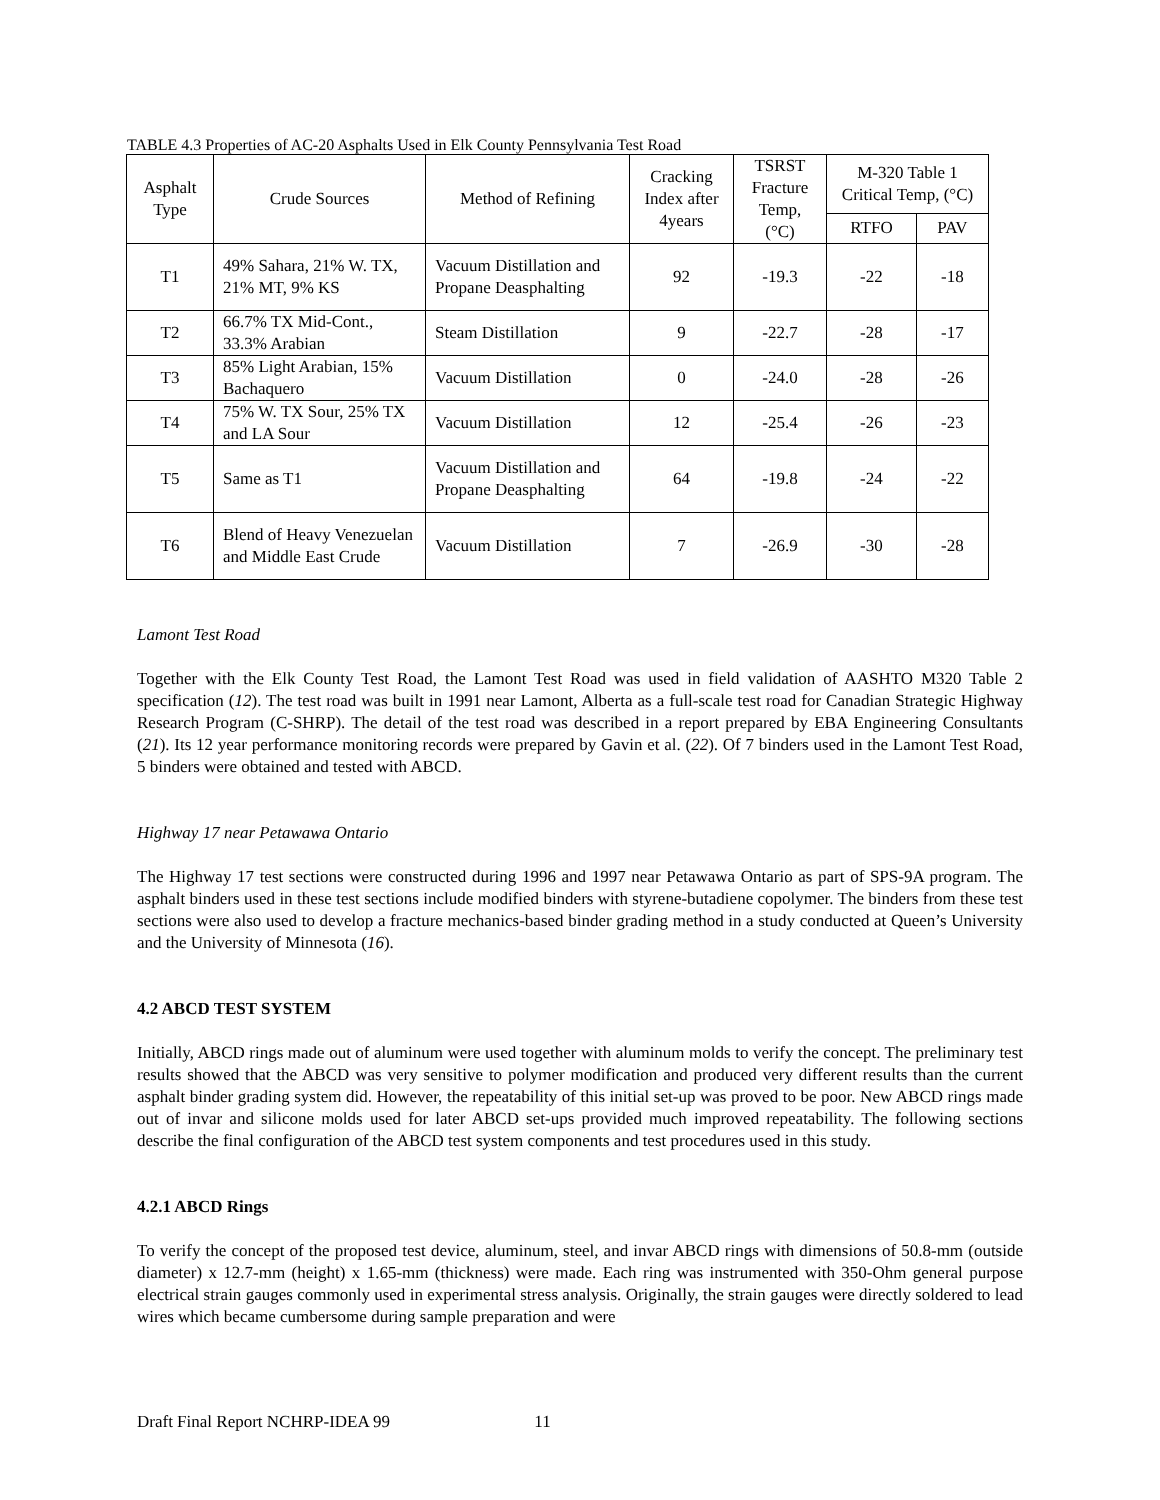TABLE 4.3 Properties of AC-20 Asphalts Used in Elk County Pennsylvania Test Road
| Asphalt Type | Crude Sources | Method of Refining | Cracking Index after 4years | TSRST Fracture Temp, (°C) | M-320 Table 1 Critical Temp, (°C) | |
| --- | --- | --- | --- | --- | --- | --- |
| | | | | | RTFO | PAV |
| T1 | 49% Sahara, 21% W. TX, 21% MT, 9% KS | Vacuum Distillation and Propane Deasphalting | 92 | -19.3 | -22 | -18 |
| T2 | 66.7% TX Mid-Cont., 33.3% Arabian | Steam Distillation | 9 | -22.7 | -28 | -17 |
| T3 | 85% Light Arabian, 15% Bachaquero | Vacuum Distillation | 0 | -24.0 | -28 | -26 |
| T4 | 75% W. TX Sour, 25% TX and LA Sour | Vacuum Distillation | 12 | -25.4 | -26 | -23 |
| T5 | Same as T1 | Vacuum Distillation and Propane Deasphalting | 64 | -19.8 | -24 | -22 |
| T6 | Blend of Heavy Venezuelan and Middle East Crude | Vacuum Distillation | 7 | -26.9 | -30 | -28 |
Lamont Test Road
Together with the Elk County Test Road, the Lamont Test Road was used in field validation of AASHTO M320 Table 2 specification (12). The test road was built in 1991 near Lamont, Alberta as a full-scale test road for Canadian Strategic Highway Research Program (C-SHRP). The detail of the test road was described in a report prepared by EBA Engineering Consultants (21). Its 12 year performance monitoring records were prepared by Gavin et al. (22). Of 7 binders used in the Lamont Test Road, 5 binders were obtained and tested with ABCD.
Highway 17 near Petawawa Ontario
The Highway 17 test sections were constructed during 1996 and 1997 near Petawawa Ontario as part of SPS-9A program. The asphalt binders used in these test sections include modified binders with styrene-butadiene copolymer. The binders from these test sections were also used to develop a fracture mechanics-based binder grading method in a study conducted at Queen’s University and the University of Minnesota (16).
4.2 ABCD TEST SYSTEM
Initially, ABCD rings made out of aluminum were used together with aluminum molds to verify the concept. The preliminary test results showed that the ABCD was very sensitive to polymer modification and produced very different results than the current asphalt binder grading system did. However, the repeatability of this initial set-up was proved to be poor. New ABCD rings made out of invar and silicone molds used for later ABCD set-ups provided much improved repeatability. The following sections describe the final configuration of the ABCD test system components and test procedures used in this study.
4.2.1 ABCD Rings
To verify the concept of the proposed test device, aluminum, steel, and invar ABCD rings with dimensions of 50.8-mm (outside diameter) x 12.7-mm (height) x 1.65-mm (thickness) were made. Each ring was instrumented with 350-Ohm general purpose electrical strain gauges commonly used in experimental stress analysis. Originally, the strain gauges were directly soldered to lead wires which became cumbersome during sample preparation and were
Draft Final Report NCHRP-IDEA 99 11